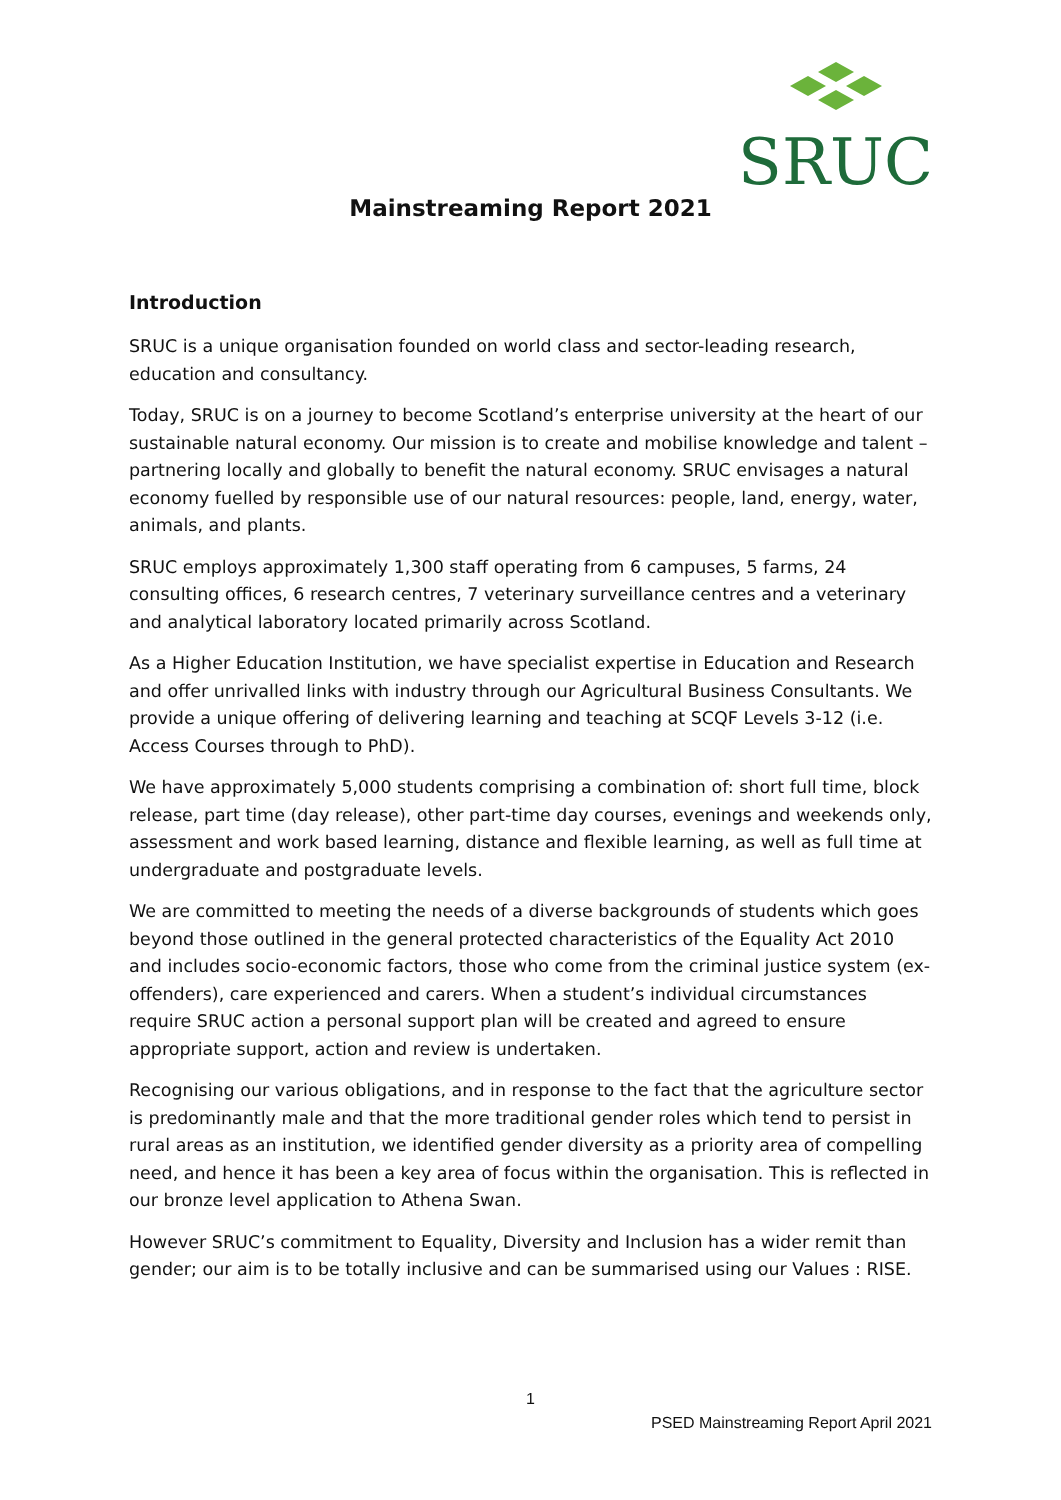SRUC
Mainstreaming Report 2021
Introduction
SRUC is a unique organisation founded on world class and sector-leading research, education and consultancy.
Today, SRUC is on a journey to become Scotland’s enterprise university at the heart of our sustainable natural economy. Our mission is to create and mobilise knowledge and talent – partnering locally and globally to benefit the natural economy. SRUC envisages a natural economy fuelled by responsible use of our natural resources: people, land, energy, water, animals, and plants.
SRUC employs approximately 1,300 staff operating from 6 campuses, 5 farms, 24 consulting offices, 6 research centres, 7 veterinary surveillance centres and a veterinary and analytical laboratory located primarily across Scotland.
As a Higher Education Institution, we have specialist expertise in Education and Research and offer unrivalled links with industry through our Agricultural Business Consultants. We provide a unique offering of delivering learning and teaching at SCQF Levels 3-12 (i.e. Access Courses through to PhD).
We have approximately 5,000 students comprising a combination of: short full time, block release, part time (day release), other part-time day courses, evenings and weekends only, assessment and work based learning, distance and flexible learning, as well as full time at undergraduate and postgraduate levels.
We are committed to meeting the needs of a diverse backgrounds of students which goes beyond those outlined in the general protected characteristics of the Equality Act 2010 and includes socio-economic factors, those who come from the criminal justice system (ex-offenders), care experienced and carers. When a student’s individual circumstances require SRUC action a personal support plan will be created and agreed to ensure appropriate support, action and review is undertaken.
Recognising our various obligations, and in response to the fact that the agriculture sector is predominantly male and that the more traditional gender roles which tend to persist in rural areas as an institution, we identified gender diversity as a priority area of compelling need, and hence it has been a key area of focus within the organisation. This is reflected in our bronze level application to Athena Swan.
However SRUC’s commitment to Equality, Diversity and Inclusion has a wider remit than gender; our aim is to be totally inclusive and can be summarised using our Values : RISE.
1
PSED Mainstreaming Report April 2021